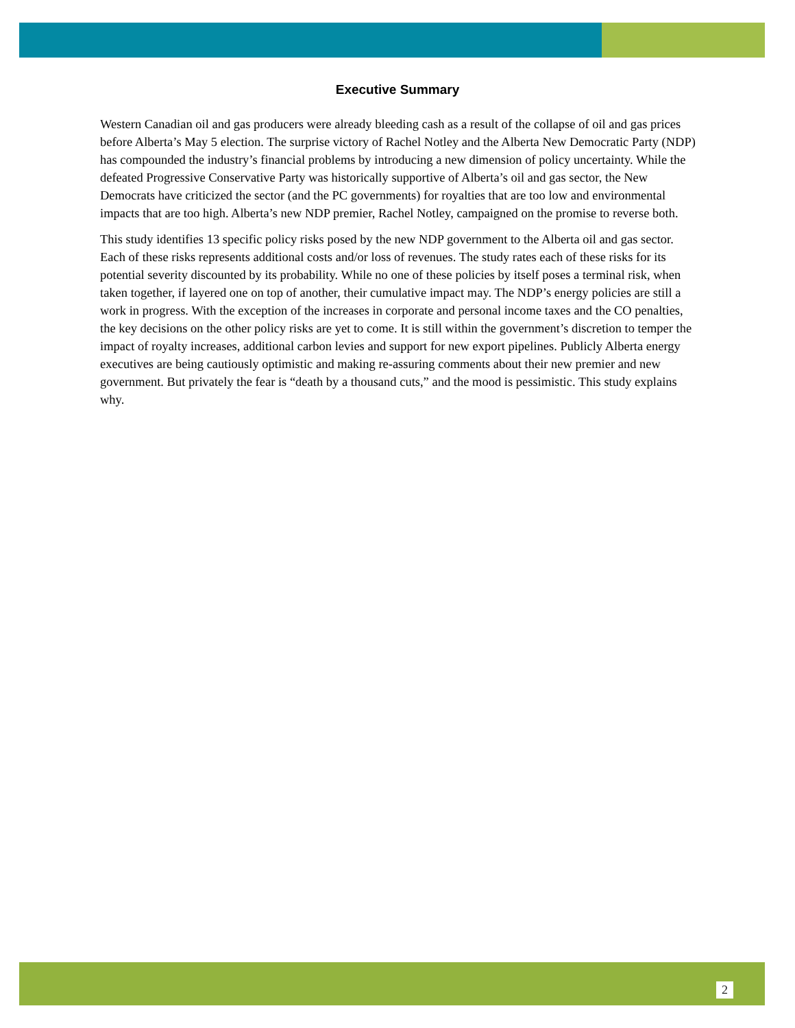Executive Summary
Western Canadian oil and gas producers were already bleeding cash as a result of the collapse of oil and gas prices before Alberta’s May 5 election. The surprise victory of Rachel Notley and the Alberta New Democratic Party (NDP) has compounded the industry’s financial problems by introducing a new dimension of policy uncertainty. While the defeated Progressive Conservative Party was historically supportive of Alberta’s oil and gas sector, the New Democrats have criticized the sector (and the PC governments) for royalties that are too low and environmental impacts that are too high. Alberta’s new NDP premier, Rachel Notley, campaigned on the promise to reverse both.
This study identifies 13 specific policy risks posed by the new NDP government to the Alberta oil and gas sector. Each of these risks represents additional costs and/or loss of revenues. The study rates each of these risks for its potential severity discounted by its probability. While no one of these policies by itself poses a terminal risk, when taken together, if layered one on top of another, their cumulative impact may. The NDP’s energy policies are still a work in progress. With the exception of the increases in corporate and personal income taxes and the CO penalties, the key decisions on the other policy risks are yet to come. It is still within the government’s discretion to temper the impact of royalty increases, additional carbon levies and support for new export pipelines. Publicly Alberta energy executives are being cautiously optimistic and making re-assuring comments about their new premier and new government. But privately the fear is “death by a thousand cuts,” and the mood is pessimistic. This study explains why.
2